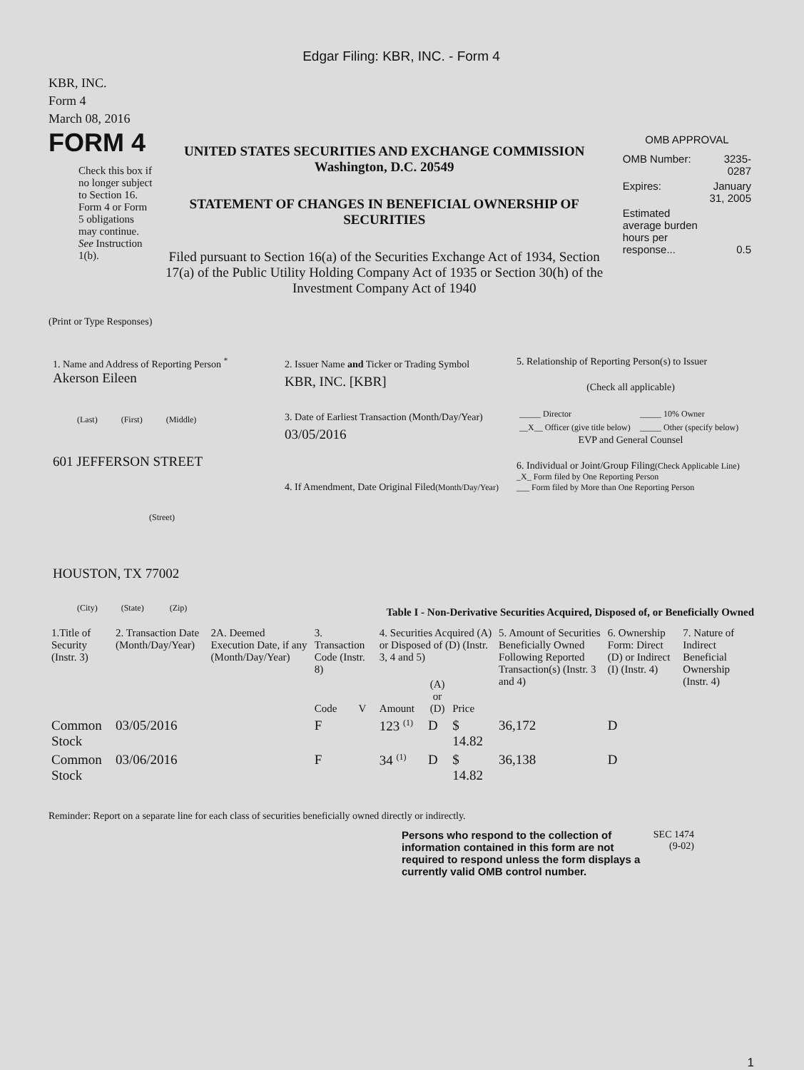Edgar Filing: KBR, INC. - Form 4
KBR, INC.
Form 4
March 08, 2016
FORM 4
Check this box if no longer subject to Section 16. Form 4 or Form 5 obligations may continue. See Instruction 1(b).
UNITED STATES SECURITIES AND EXCHANGE COMMISSION
Washington, D.C. 20549
STATEMENT OF CHANGES IN BENEFICIAL OWNERSHIP OF SECURITIES
Filed pursuant to Section 16(a) of the Securities Exchange Act of 1934, Section 17(a) of the Public Utility Holding Company Act of 1935 or Section 30(h) of the Investment Company Act of 1940
OMB APPROVAL
| OMB Number: | 3235-0287 |
| Expires: | January 31, 2005 |
| Estimated average burden hours per response... | 0.5 |
(Print or Type Responses)
1. Name and Address of Reporting Person <sup>*</sup>
Akerson Eileen
(Last) (First) (Middle)
601 JEFFERSON STREET
(Street)
HOUSTON, TX 77002
(City) (State) (Zip)
2. Issuer Name and Ticker or Trading Symbol
KBR, INC. [KBR]
3. Date of Earliest Transaction (Month/Day/Year)
03/05/2016
4. If Amendment, Date Original Filed(Month/Day/Year)
5. Relationship of Reporting Person(s) to Issuer
(Check all applicable)
| _____ Director | _____ 10% Owner |
| __X__ Officer (give title below) | _____ Other (specify below) |
EVP and General Counsel
6. Individual or Joint/Group Filing(Check Applicable Line)
_X_ Form filed by One Reporting Person
___ Form filed by More than One Reporting Person
Table I - Non-Derivative Securities Acquired, Disposed of, or Beneficially Owned
| 1.Title of Security (Instr. 3) | 2. Transaction Date (Month/Day/Year) | 2A. Deemed Execution Date, if any (Month/Day/Year) | 3. Transaction Code (Instr. 8) | | 4. Securities Acquired (A) or Disposed of (D) (Instr. 3, 4 and 5) | | | 5. Amount of Securities Beneficially Owned Following Reported Transaction(s) (Instr. 3 and 4) | 6. Ownership Form: Direct (D) or Indirect (I) (Instr. 4) | 7. Nature of Indirect Beneficial Ownership (Instr. 4) |
| --- | --- | --- | --- | --- | --- | --- | --- | --- | --- | --- |
| | | | Code | V | Amount | (A) or (D) | Price | | | |
| Common Stock | 03/05/2016 | | F | | 123 <sup>(1)</sup> | D | $ 14.82 | 36,172 | D | |
| Common Stock | 03/06/2016 | | F | | 34 <sup>(1)</sup> | D | $ 14.82 | 36,138 | D | |
Reminder: Report on a separate line for each class of securities beneficially owned directly or indirectly.
Persons who respond to the collection of information contained in this form are not required to respond unless the form displays a currently valid OMB control number.
SEC 1474
(9-02)
1